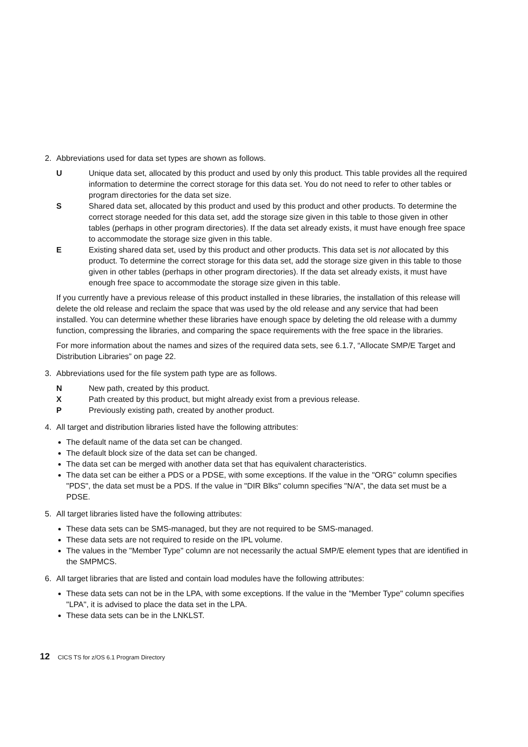2. Abbreviations used for data set types are shown as follows.
U Unique data set, allocated by this product and used by only this product. This table provides all the required information to determine the correct storage for this data set. You do not need to refer to other tables or program directories for the data set size.
S Shared data set, allocated by this product and used by this product and other products. To determine the correct storage needed for this data set, add the storage size given in this table to those given in other tables (perhaps in other program directories). If the data set already exists, it must have enough free space to accommodate the storage size given in this table.
E Existing shared data set, used by this product and other products. This data set is not allocated by this product. To determine the correct storage for this data set, add the storage size given in this table to those given in other tables (perhaps in other program directories). If the data set already exists, it must have enough free space to accommodate the storage size given in this table.
If you currently have a previous release of this product installed in these libraries, the installation of this release will delete the old release and reclaim the space that was used by the old release and any service that had been installed. You can determine whether these libraries have enough space by deleting the old release with a dummy function, compressing the libraries, and comparing the space requirements with the free space in the libraries.
For more information about the names and sizes of the required data sets, see 6.1.7, “Allocate SMP/E Target and Distribution Libraries” on page 22.
3. Abbreviations used for the file system path type are as follows.
N New path, created by this product.
X Path created by this product, but might already exist from a previous release.
P Previously existing path, created by another product.
4. All target and distribution libraries listed have the following attributes:
The default name of the data set can be changed.
The default block size of the data set can be changed.
The data set can be merged with another data set that has equivalent characteristics.
The data set can be either a PDS or a PDSE, with some exceptions. If the value in the "ORG" column specifies "PDS", the data set must be a PDS. If the value in "DIR Blks" column specifies "N/A", the data set must be a PDSE.
5. All target libraries listed have the following attributes:
These data sets can be SMS-managed, but they are not required to be SMS-managed.
These data sets are not required to reside on the IPL volume.
The values in the "Member Type" column are not necessarily the actual SMP/E element types that are identified in the SMPMCS.
6. All target libraries that are listed and contain load modules have the following attributes:
These data sets can not be in the LPA, with some exceptions. If the value in the "Member Type" column specifies "LPA", it is advised to place the data set in the LPA.
These data sets can be in the LNKLST.
12 CICS TS for z/OS 6.1 Program Directory